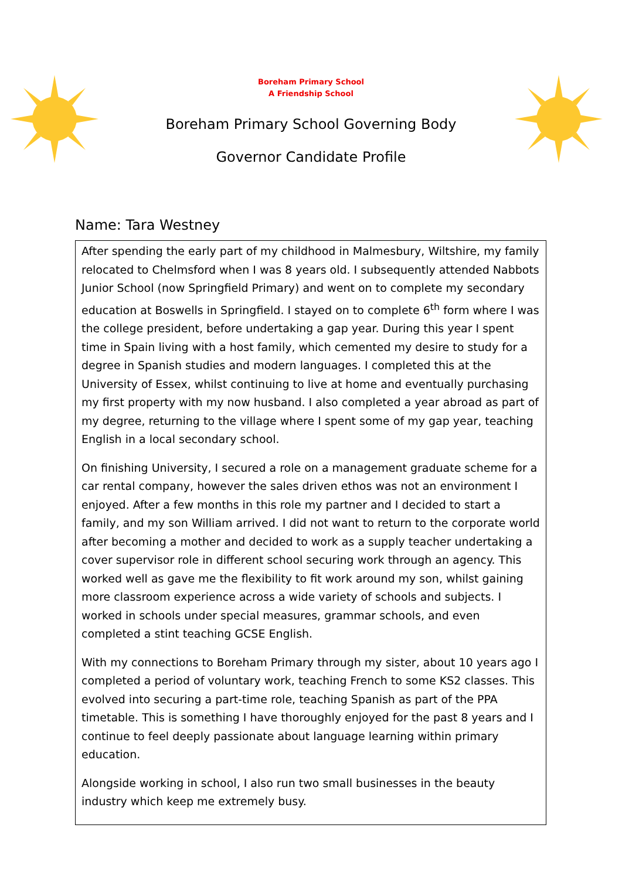Boreham Primary School
A Friendship School
Boreham Primary School Governing Body
Governor Candidate Profile
Name: Tara Westney
After spending the early part of my childhood in Malmesbury, Wiltshire, my family relocated to Chelmsford when I was 8 years old. I subsequently attended Nabbots Junior School (now Springfield Primary) and went on to complete my secondary education at Boswells in Springfield. I stayed on to complete 6<sup>th</sup> form where I was the college president, before undertaking a gap year. During this year I spent time in Spain living with a host family, which cemented my desire to study for a degree in Spanish studies and modern languages. I completed this at the University of Essex, whilst continuing to live at home and eventually purchasing my first property with my now husband. I also completed a year abroad as part of my degree, returning to the village where I spent some of my gap year, teaching English in a local secondary school.
On finishing University, I secured a role on a management graduate scheme for a car rental company, however the sales driven ethos was not an environment I enjoyed. After a few months in this role my partner and I decided to start a family, and my son William arrived. I did not want to return to the corporate world after becoming a mother and decided to work as a supply teacher undertaking a cover supervisor role in different school securing work through an agency. This worked well as gave me the flexibility to fit work around my son, whilst gaining more classroom experience across a wide variety of schools and subjects. I worked in schools under special measures, grammar schools, and even completed a stint teaching GCSE English.
With my connections to Boreham Primary through my sister, about 10 years ago I completed a period of voluntary work, teaching French to some KS2 classes. This evolved into securing a part-time role, teaching Spanish as part of the PPA timetable. This is something I have thoroughly enjoyed for the past 8 years and I continue to feel deeply passionate about language learning within primary education.
Alongside working in school, I also run two small businesses in the beauty industry which keep me extremely busy.